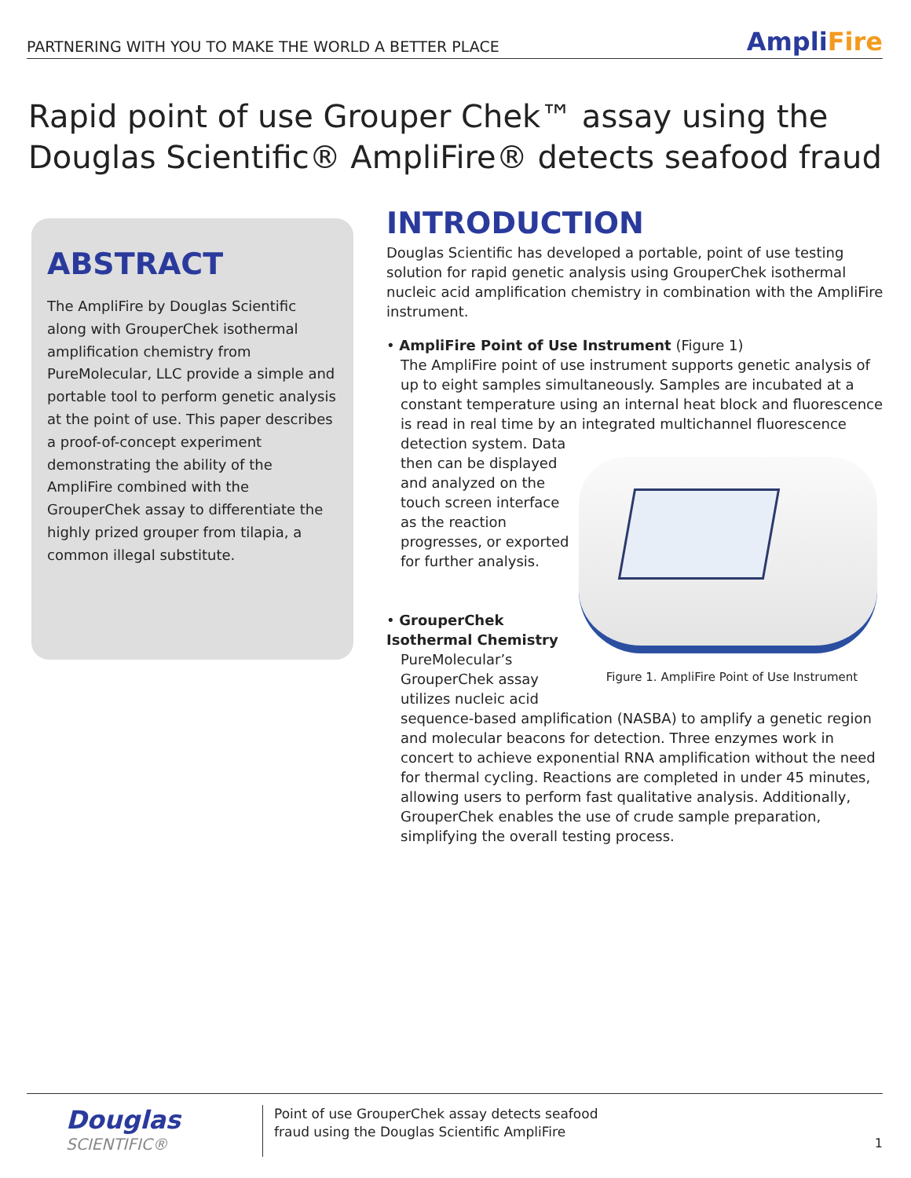PARTNERING WITH YOU TO MAKE THE WORLD A BETTER PLACE
AmpliFire
Rapid point of use Grouper Chek™ assay using the
Douglas Scientific® AmpliFire® detects seafood fraud
ABSTRACT
The AmpliFire by Douglas Scientific along with GrouperChek isothermal amplification chemistry from PureMolecular, LLC provide a simple and portable tool to perform genetic analysis at the point of use. This paper describes a proof-of-concept experiment demonstrating the ability of the AmpliFire combined with the GrouperChek assay to differentiate the highly prized grouper from tilapia, a common illegal substitute.
INTRODUCTION
Douglas Scientific has developed a portable, point of use testing solution for rapid genetic analysis using GrouperChek isothermal nucleic acid amplification chemistry in combination with the AmpliFire instrument.
• AmpliFire Point of Use Instrument (Figure 1)
The AmpliFire point of use instrument supports genetic analysis of up to eight samples simultaneously. Samples are incubated at a constant temperature using an internal heat block and fluorescence is read in real time by an integrated multichannel fluorescence detection system.
Figure 1. AmpliFire Point of Use Instrument
Data then can be displayed and analyzed on the touch screen interface as the reaction progresses, or exported for further analysis.
• GrouperChek Isothermal Chemistry
PureMolecular’s GrouperChek assay utilizes nucleic acid sequence-based amplification (NASBA) to amplify a genetic region and molecular beacons for detection. Three enzymes work in concert to achieve exponential RNA amplification without the need for thermal cycling. Reactions are completed in under 45 minutes, allowing users to perform fast qualitative analysis. Additionally, GrouperChek enables the use of crude sample preparation, simplifying the overall testing process.
Douglas
SCIENTIFIC®
Point of use GrouperChek assay detects seafood
fraud using the Douglas Scientific AmpliFire
1